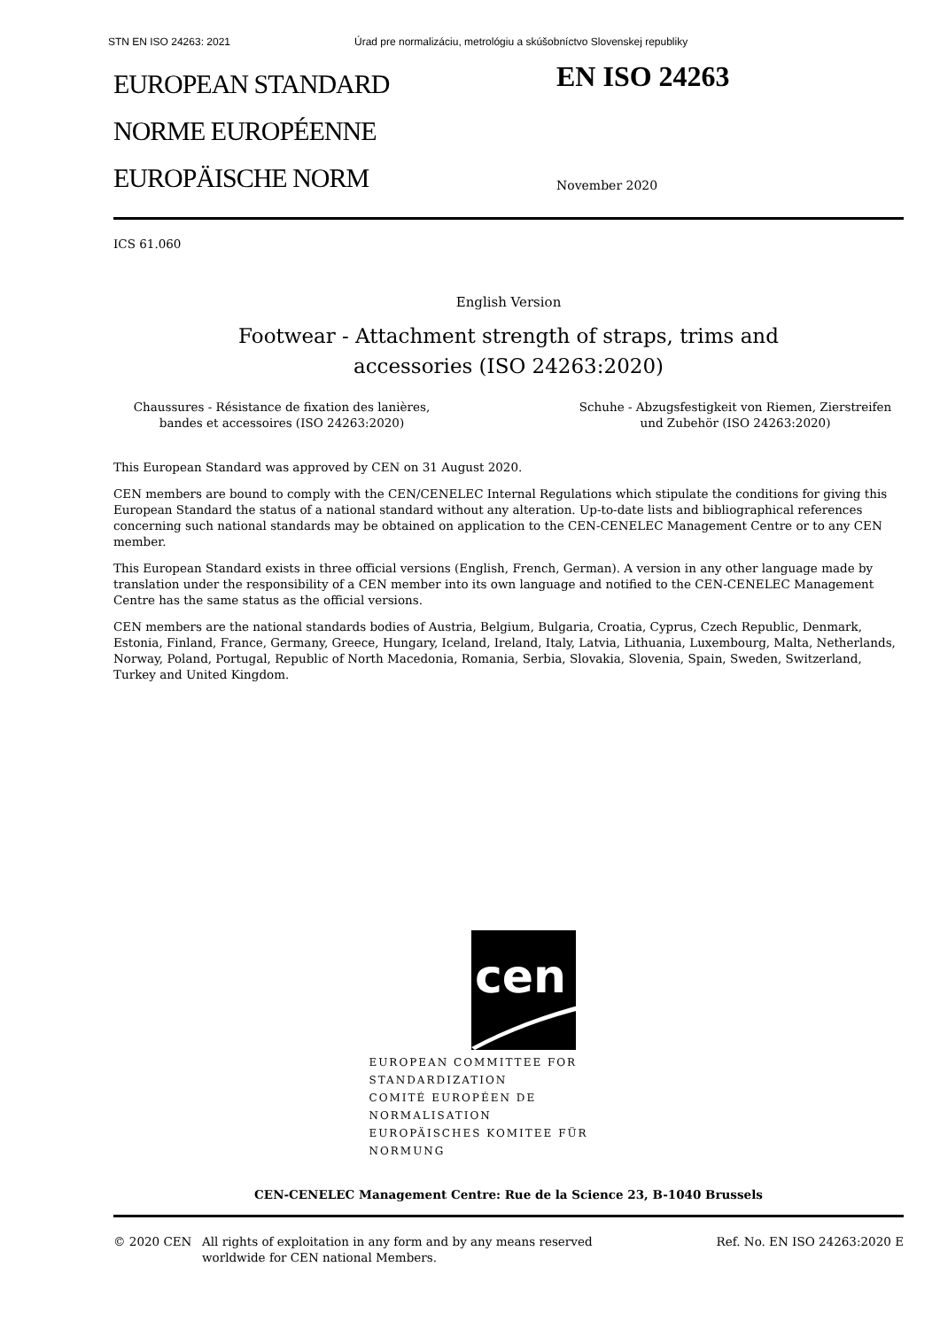STN EN ISO 24263: 2021 Úrad pre normalizáciu, metrológiu a skúšobníctvo Slovenskej republiky
EUROPEAN STANDARD
NORME EUROPÉENNE
EUROPÄISCHE NORM
EN ISO 24263
November 2020
ICS 61.060
English Version
Footwear - Attachment strength of straps, trims and
accessories (ISO 24263:2020)
Chaussures - Résistance de fixation des lanières, bandes et accessoires (ISO 24263:2020)
Schuhe - Abzugsfestigkeit von Riemen, Zierstreifen und Zubehör (ISO 24263:2020)
This European Standard was approved by CEN on 31 August 2020.
CEN members are bound to comply with the CEN/CENELEC Internal Regulations which stipulate the conditions for giving this European Standard the status of a national standard without any alteration. Up-to-date lists and bibliographical references concerning such national standards may be obtained on application to the CEN-CENELEC Management Centre or to any CEN member.
This European Standard exists in three official versions (English, French, German). A version in any other language made by translation under the responsibility of a CEN member into its own language and notified to the CEN-CENELEC Management Centre has the same status as the official versions.
CEN members are the national standards bodies of Austria, Belgium, Bulgaria, Croatia, Cyprus, Czech Republic, Denmark, Estonia, Finland, France, Germany, Greece, Hungary, Iceland, Ireland, Italy, Latvia, Lithuania, Luxembourg, Malta, Netherlands, Norway, Poland, Portugal, Republic of North Macedonia, Romania, Serbia, Slovakia, Slovenia, Spain, Sweden, Switzerland, Turkey and United Kingdom.
cen
EUROPEAN COMMITTEE FOR STANDARDIZATION
COMITÉ EUROPÉEN DE NORMALISATION
EUROPÄISCHES KOMITEE FÜR NORMUNG
CEN-CENELEC Management Centre: Rue de la Science 23, B-1040 Brussels
© 2020 CEN All rights of exploitation in any form and by any means reserved worldwide for CEN national Members.
Ref. No. EN ISO 24263:2020 E